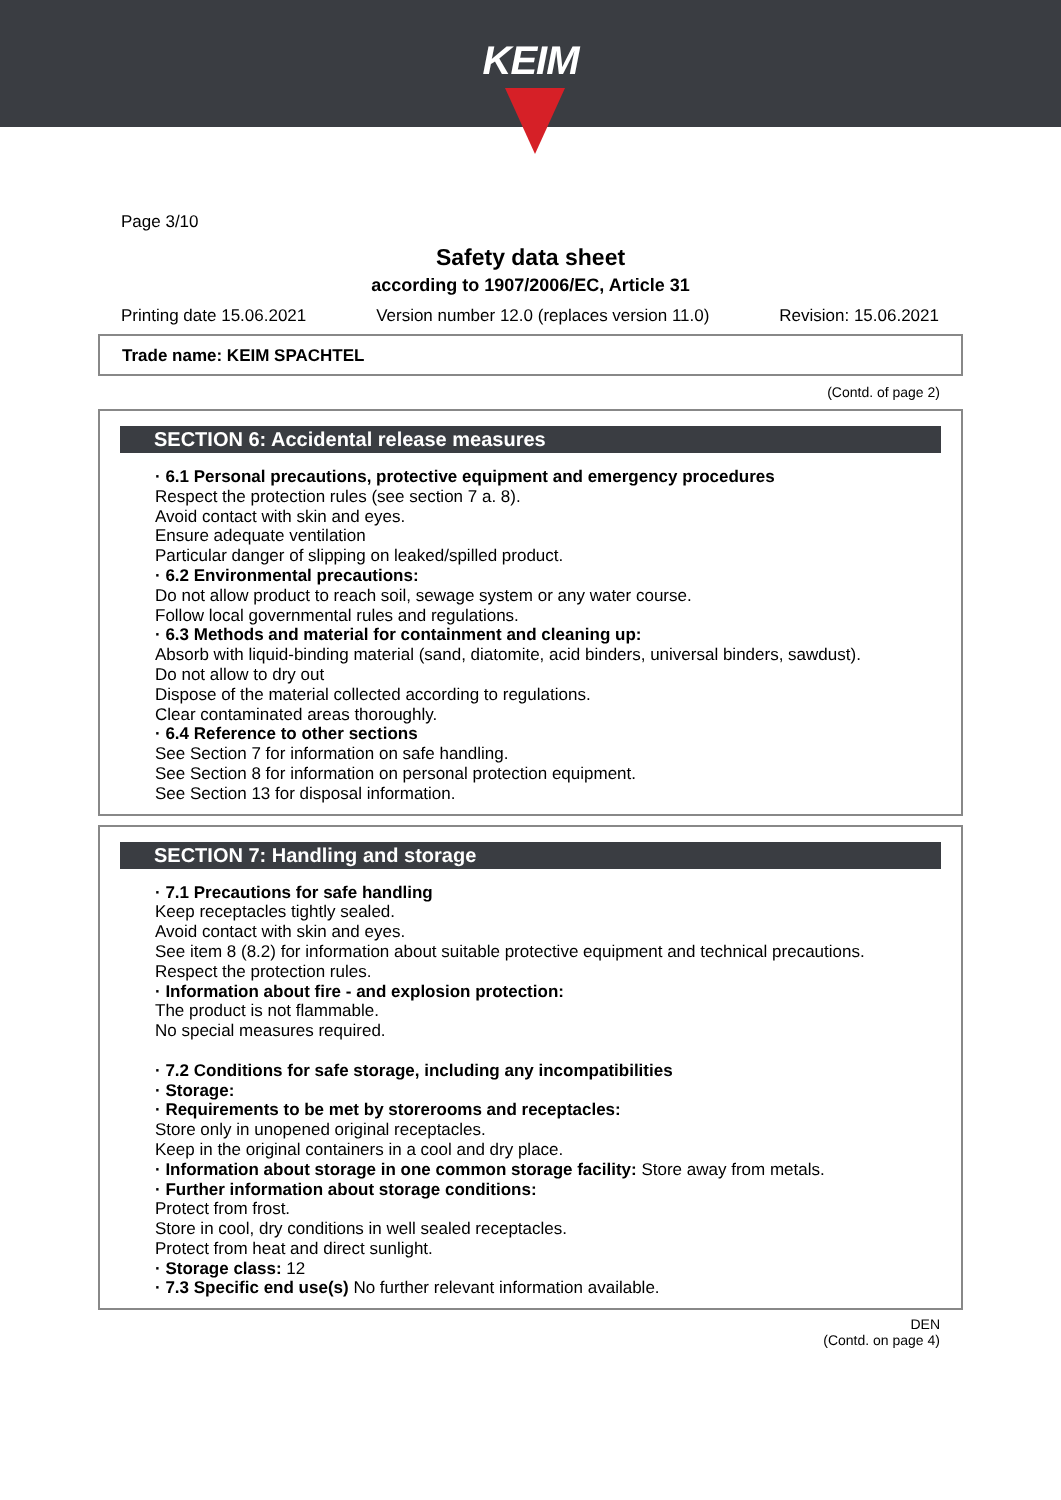KEIM
Page 3/10
Safety data sheet
according to 1907/2006/EC, Article 31
Printing date 15.06.2021 Version number 12.0 (replaces version 11.0) Revision: 15.06.2021
Trade name: KEIM SPACHTEL
(Contd. of page 2)
SECTION 6: Accidental release measures
· 6.1 Personal precautions, protective equipment and emergency procedures
Respect the protection rules (see section 7 a. 8).
Avoid contact with skin and eyes.
Ensure adequate ventilation
Particular danger of slipping on leaked/spilled product.
· 6.2 Environmental precautions:
Do not allow product to reach soil, sewage system or any water course.
Follow local governmental rules and regulations.
· 6.3 Methods and material for containment and cleaning up:
Absorb with liquid-binding material (sand, diatomite, acid binders, universal binders, sawdust).
Do not allow to dry out
Dispose of the material collected according to regulations.
Clear contaminated areas thoroughly.
· 6.4 Reference to other sections
See Section 7 for information on safe handling.
See Section 8 for information on personal protection equipment.
See Section 13 for disposal information.
SECTION 7: Handling and storage
· 7.1 Precautions for safe handling
Keep receptacles tightly sealed.
Avoid contact with skin and eyes.
See item 8 (8.2) for information about suitable protective equipment and technical precautions.
Respect the protection rules.
· Information about fire - and explosion protection:
The product is not flammable.
No special measures required.
· 7.2 Conditions for safe storage, including any incompatibilities
· Storage:
· Requirements to be met by storerooms and receptacles:
Store only in unopened original receptacles.
Keep in the original containers in a cool and dry place.
· Information about storage in one common storage facility: Store away from metals.
· Further information about storage conditions:
Protect from frost.
Store in cool, dry conditions in well sealed receptacles.
Protect from heat and direct sunlight.
· Storage class: 12
· 7.3 Specific end use(s) No further relevant information available.
DEN
(Contd. on page 4)